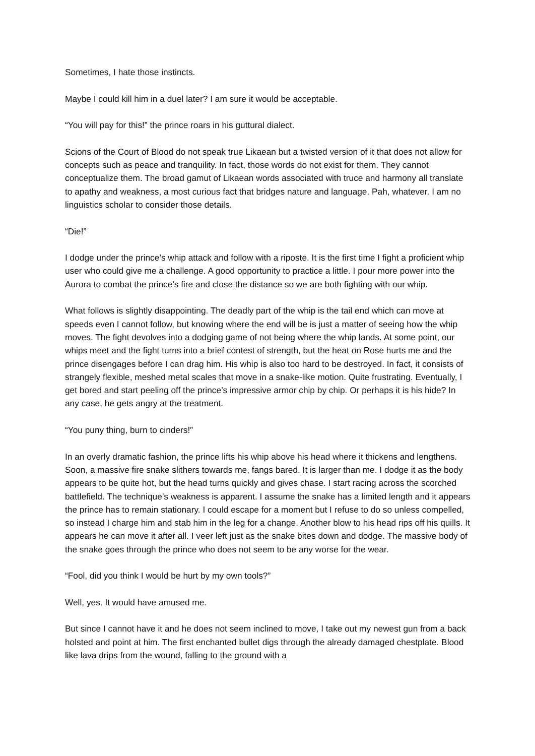Sometimes, I hate those instincts.
Maybe I could kill him in a duel later? I am sure it would be acceptable.
“You will pay for this!” the prince roars in his guttural dialect.
Scions of the Court of Blood do not speak true Likaean but a twisted version of it that does not allow for concepts such as peace and tranquility. In fact, those words do not exist for them. They cannot conceptualize them. The broad gamut of Likaean words associated with truce and harmony all translate to apathy and weakness, a most curious fact that bridges nature and language. Pah, whatever. I am no linguistics scholar to consider those details.
“Die!”
I dodge under the prince’s whip attack and follow with a riposte. It is the first time I fight a proficient whip user who could give me a challenge. A good opportunity to practice a little. I pour more power into the Aurora to combat the prince’s fire and close the distance so we are both fighting with our whip.
What follows is slightly disappointing. The deadly part of the whip is the tail end which can move at speeds even I cannot follow, but knowing where the end will be is just a matter of seeing how the whip moves. The fight devolves into a dodging game of not being where the whip lands. At some point, our whips meet and the fight turns into a brief contest of strength, but the heat on Rose hurts me and the prince disengages before I can drag him. His whip is also too hard to be destroyed. In fact, it consists of strangely flexible, meshed metal scales that move in a snake-like motion. Quite frustrating. Eventually, I get bored and start peeling off the prince’s impressive armor chip by chip. Or perhaps it is his hide? In any case, he gets angry at the treatment.
“You puny thing, burn to cinders!”
In an overly dramatic fashion, the prince lifts his whip above his head where it thickens and lengthens. Soon, a massive fire snake slithers towards me, fangs bared. It is larger than me. I dodge it as the body appears to be quite hot, but the head turns quickly and gives chase. I start racing across the scorched battlefield. The technique’s weakness is apparent. I assume the snake has a limited length and it appears the prince has to remain stationary. I could escape for a moment but I refuse to do so unless compelled, so instead I charge him and stab him in the leg for a change. Another blow to his head rips off his quills. It appears he can move it after all. I veer left just as the snake bites down and dodge. The massive body of the snake goes through the prince who does not seem to be any worse for the wear.
“Fool, did you think I would be hurt by my own tools?”
Well, yes. It would have amused me.
But since I cannot have it and he does not seem inclined to move, I take out my newest gun from a back holsted and point at him. The first enchanted bullet digs through the already damaged chestplate. Blood like lava drips from the wound, falling to the ground with a